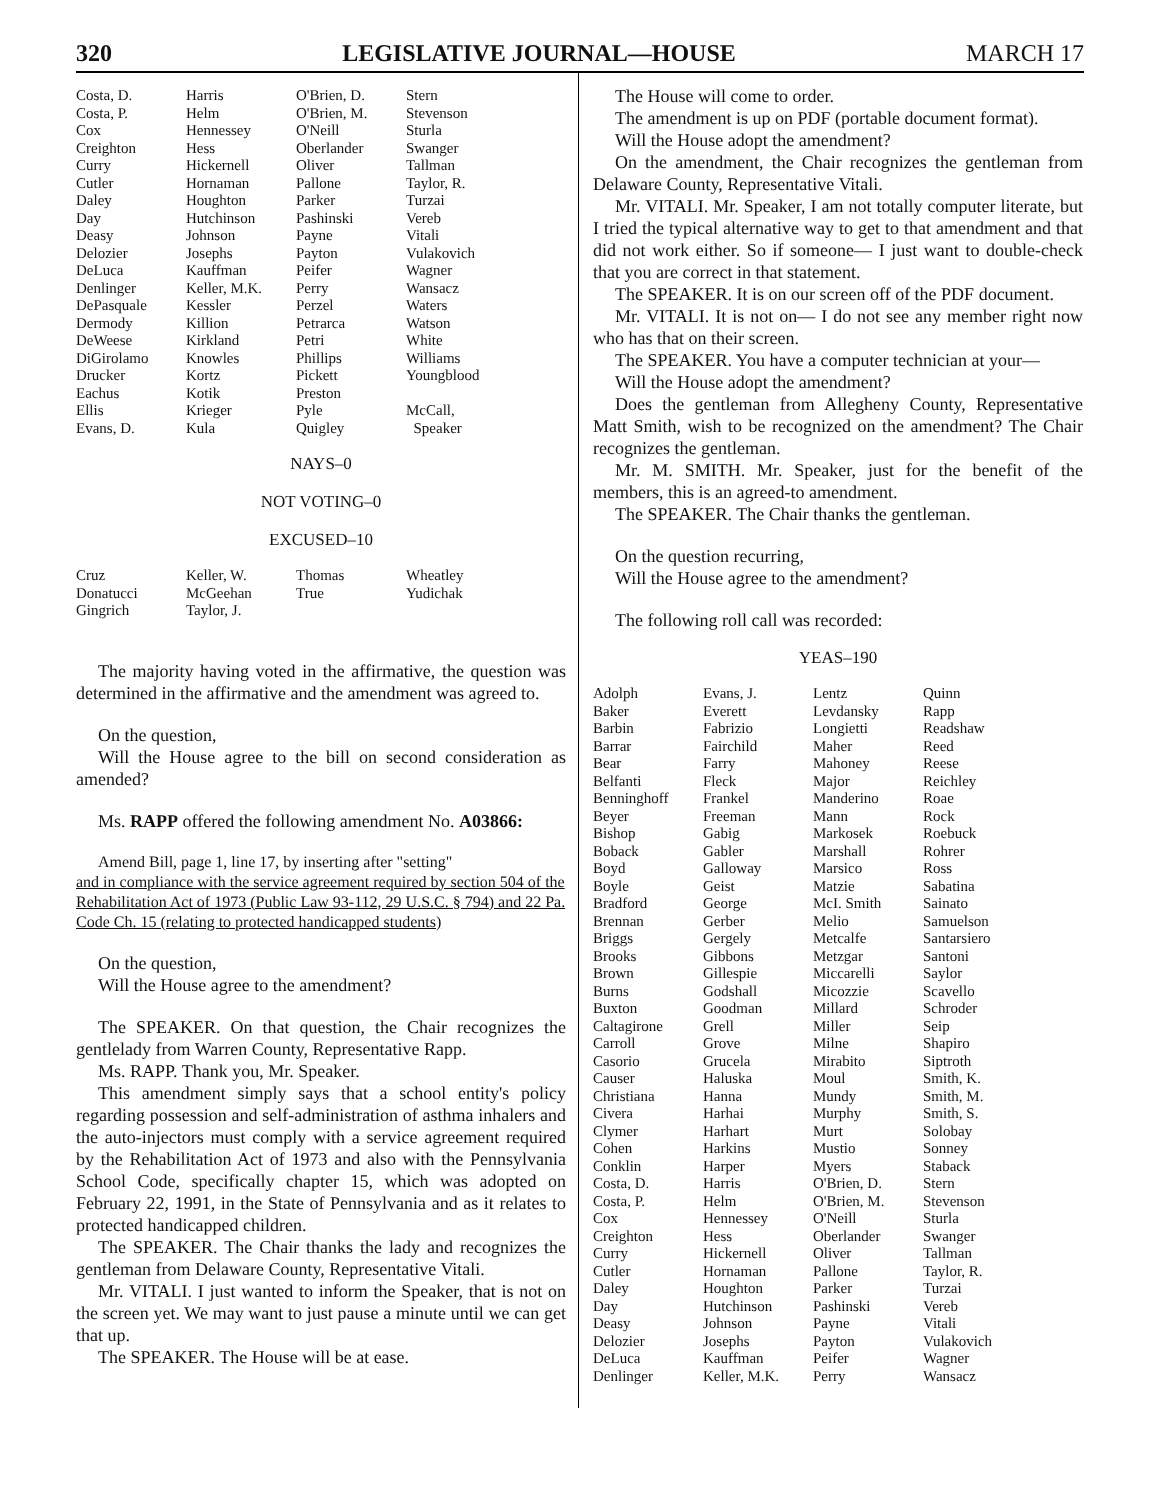320 LEGISLATIVE JOURNAL—HOUSE MARCH 17
| Costa, D. | Harris | O'Brien, D. | Stern |
| Costa, P. | Helm | O'Brien, M. | Stevenson |
| Cox | Hennessey | O'Neill | Sturla |
| Creighton | Hess | Oberlander | Swanger |
| Curry | Hickernell | Oliver | Tallman |
| Cutler | Hornaman | Pallone | Taylor, R. |
| Daley | Houghton | Parker | Turzai |
| Day | Hutchinson | Pashinski | Vereb |
| Deasy | Johnson | Payne | Vitali |
| Delozier | Josephs | Payton | Vulakovich |
| DeLuca | Kauffman | Peifer | Wagner |
| Denlinger | Keller, M.K. | Perry | Wansacz |
| DePasquale | Kessler | Perzel | Waters |
| Dermody | Killion | Petrarca | Watson |
| DeWeese | Kirkland | Petri | White |
| DiGirolamo | Knowles | Phillips | Williams |
| Drucker | Kortz | Pickett | Youngblood |
| Eachus | Kotik | Preston | |
| Ellis | Krieger | Pyle | McCall, |
| Evans, D. | Kula | Quigley | Speaker |
NAYS–0
NOT VOTING–0
EXCUSED–10
| Cruz | Keller, W. | Thomas | Wheatley |
| Donatucci | McGeehan | True | Yudichak |
| Gingrich | Taylor, J. | | |
The majority having voted in the affirmative, the question was determined in the affirmative and the amendment was agreed to.
On the question,
Will the House agree to the bill on second consideration as amended?
Ms. RAPP offered the following amendment No. A03866:
Amend Bill, page 1, line 17, by inserting after "setting"
and in compliance with the service agreement required by section 504 of the Rehabilitation Act of 1973 (Public Law 93-112, 29 U.S.C. § 794) and 22 Pa. Code Ch. 15 (relating to protected handicapped students)
On the question,
Will the House agree to the amendment?
The SPEAKER. On that question, the Chair recognizes the gentlelady from Warren County, Representative Rapp.
Ms. RAPP. Thank you, Mr. Speaker.
This amendment simply says that a school entity's policy regarding possession and self-administration of asthma inhalers and the auto-injectors must comply with a service agreement required by the Rehabilitation Act of 1973 and also with the Pennsylvania School Code, specifically chapter 15, which was adopted on February 22, 1991, in the State of Pennsylvania and as it relates to protected handicapped children.
The SPEAKER. The Chair thanks the lady and recognizes the gentleman from Delaware County, Representative Vitali.
Mr. VITALI. I just wanted to inform the Speaker, that is not on the screen yet. We may want to just pause a minute until we can get that up.
The SPEAKER. The House will be at ease.
The House will come to order.
The amendment is up on PDF (portable document format).
Will the House adopt the amendment?
On the amendment, the Chair recognizes the gentleman from Delaware County, Representative Vitali.
Mr. VITALI. Mr. Speaker, I am not totally computer literate, but I tried the typical alternative way to get to that amendment and that did not work either. So if someone— I just want to double-check that you are correct in that statement.
The SPEAKER. It is on our screen off of the PDF document.
Mr. VITALI. It is not on— I do not see any member right now who has that on their screen.
The SPEAKER. You have a computer technician at your—
Will the House adopt the amendment?
Does the gentleman from Allegheny County, Representative Matt Smith, wish to be recognized on the amendment? The Chair recognizes the gentleman.
Mr. M. SMITH. Mr. Speaker, just for the benefit of the members, this is an agreed-to amendment.
The SPEAKER. The Chair thanks the gentleman.
On the question recurring,
Will the House agree to the amendment?
The following roll call was recorded:
YEAS–190
| Adolph | Evans, J. | Lentz | Quinn |
| Baker | Everett | Levdansky | Rapp |
| Barbin | Fabrizio | Longietti | Readshaw |
| Barrar | Fairchild | Maher | Reed |
| Bear | Farry | Mahoney | Reese |
| Belfanti | Fleck | Major | Reichley |
| Benninghoff | Frankel | Manderino | Roae |
| Beyer | Freeman | Mann | Rock |
| Bishop | Gabig | Markosek | Roebuck |
| Boback | Gabler | Marshall | Rohrer |
| Boyd | Galloway | Marsico | Ross |
| Boyle | Geist | Matzie | Sabatina |
| Bradford | George | McI. Smith | Sainato |
| Brennan | Gerber | Melio | Samuelson |
| Briggs | Gergely | Metcalfe | Santarsiero |
| Brooks | Gibbons | Metzgar | Santoni |
| Brown | Gillespie | Miccarelli | Saylor |
| Burns | Godshall | Micozzie | Scavello |
| Buxton | Goodman | Millard | Schroder |
| Caltagirone | Grell | Miller | Seip |
| Carroll | Grove | Milne | Shapiro |
| Casorio | Grucela | Mirabito | Siptroth |
| Causer | Haluska | Moul | Smith, K. |
| Christiana | Hanna | Mundy | Smith, M. |
| Civera | Harhai | Murphy | Smith, S. |
| Clymer | Harhart | Murt | Solobay |
| Cohen | Harkins | Mustio | Sonney |
| Conklin | Harper | Myers | Staback |
| Costa, D. | Harris | O'Brien, D. | Stern |
| Costa, P. | Helm | O'Brien, M. | Stevenson |
| Cox | Hennessey | O'Neill | Sturla |
| Creighton | Hess | Oberlander | Swanger |
| Curry | Hickernell | Oliver | Tallman |
| Cutler | Hornaman | Pallone | Taylor, R. |
| Daley | Houghton | Parker | Turzai |
| Day | Hutchinson | Pashinski | Vereb |
| Deasy | Johnson | Payne | Vitali |
| Delozier | Josephs | Payton | Vulakovich |
| DeLuca | Kauffman | Peifer | Wagner |
| Denlinger | Keller, M.K. | Perry | Wansacz |